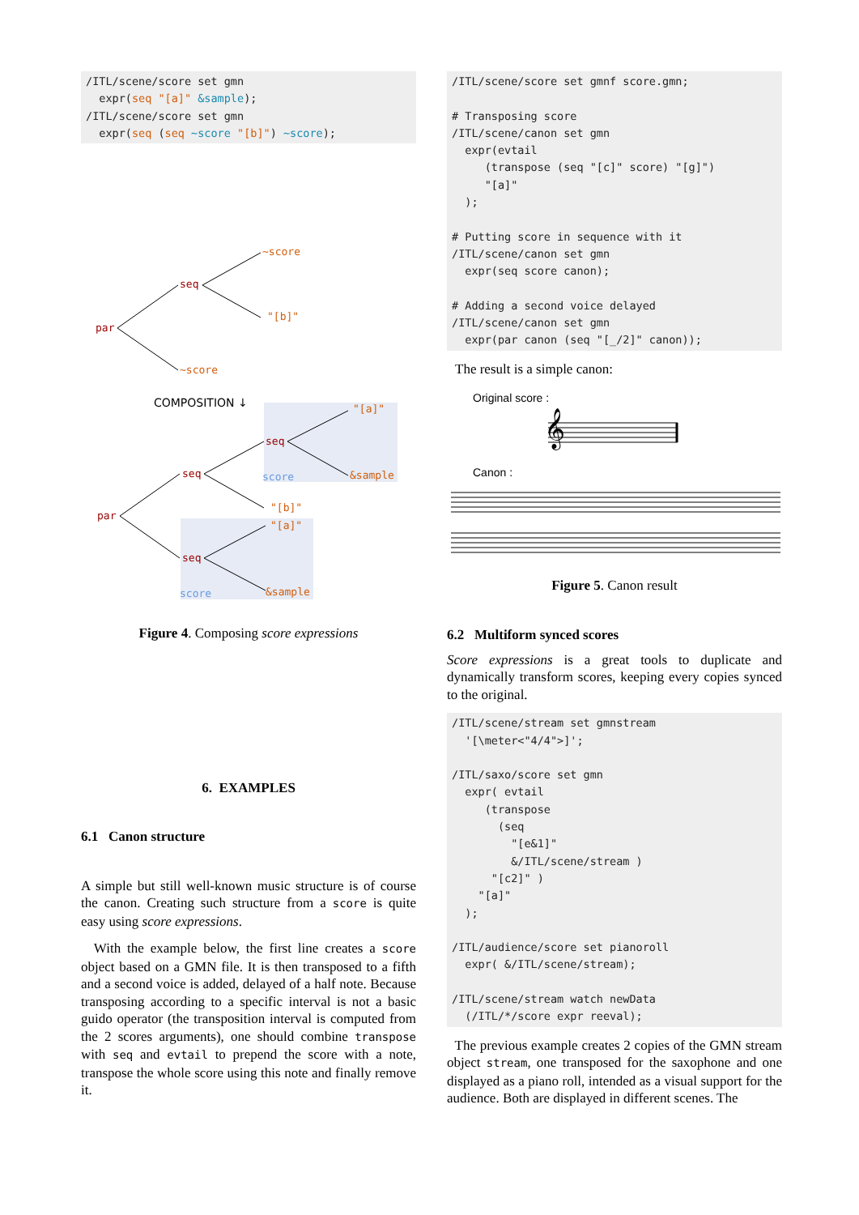/ITL/scene/score set gmn
  expr(seq "[a]" &sample);
/ITL/scene/score set gmn
  expr(seq (seq ~score "[b]") ~score);
par
seq
~score
"[b]"
~score
COMPOSITION ↓
par
seq
seq
"[a]"
score
&sample
"[b]"
"[a]"
seq
score
&sample
Figure 4. Composing score expressions
6. EXAMPLES
6.1 Canon structure
A simple but still well-known music structure is of course the canon. Creating such structure from a score is quite easy using score expressions.
With the example below, the first line creates a score object based on a GMN file. It is then transposed to a fifth and a second voice is added, delayed of a half note. Because transposing according to a specific interval is not a basic guido operator (the transposition interval is computed from the 2 scores arguments), one should combine transpose with seq and evtail to prepend the score with a note, transpose the whole score using this note and finally remove it.
/ITL/scene/score set gmnf score.gmn;

# Transposing score
/ITL/scene/canon set gmn
  expr(evtail
     (transpose (seq "[c]" score) "[g]")
     "[a]"
  );

# Putting score in sequence with it
/ITL/scene/canon set gmn
  expr(seq score canon);

# Adding a second voice delayed
/ITL/scene/canon set gmn
  expr(par canon (seq "[_/2]" canon));
The result is a simple canon:
Original score :
𝄞
Canon :
Figure 5. Canon result
6.2 Multiform synced scores
Score expressions is a great tools to duplicate and dynamically transform scores, keeping every copies synced to the original.
/ITL/scene/stream set gmnstream
  '[\meter<"4/4">]';

/ITL/saxo/score set gmn
  expr( evtail
     (transpose
       (seq
         "[e&1]"
         &/ITL/scene/stream )
      "[c2]" )
    "[a]"
  );

/ITL/audience/score set pianoroll
  expr( &/ITL/scene/stream);

/ITL/scene/stream watch newData
  (/ITL/*/score expr reeval);
The previous example creates 2 copies of the GMN stream object stream, one transposed for the saxophone and one displayed as a piano roll, intended as a visual support for the audience. Both are displayed in different scenes. The